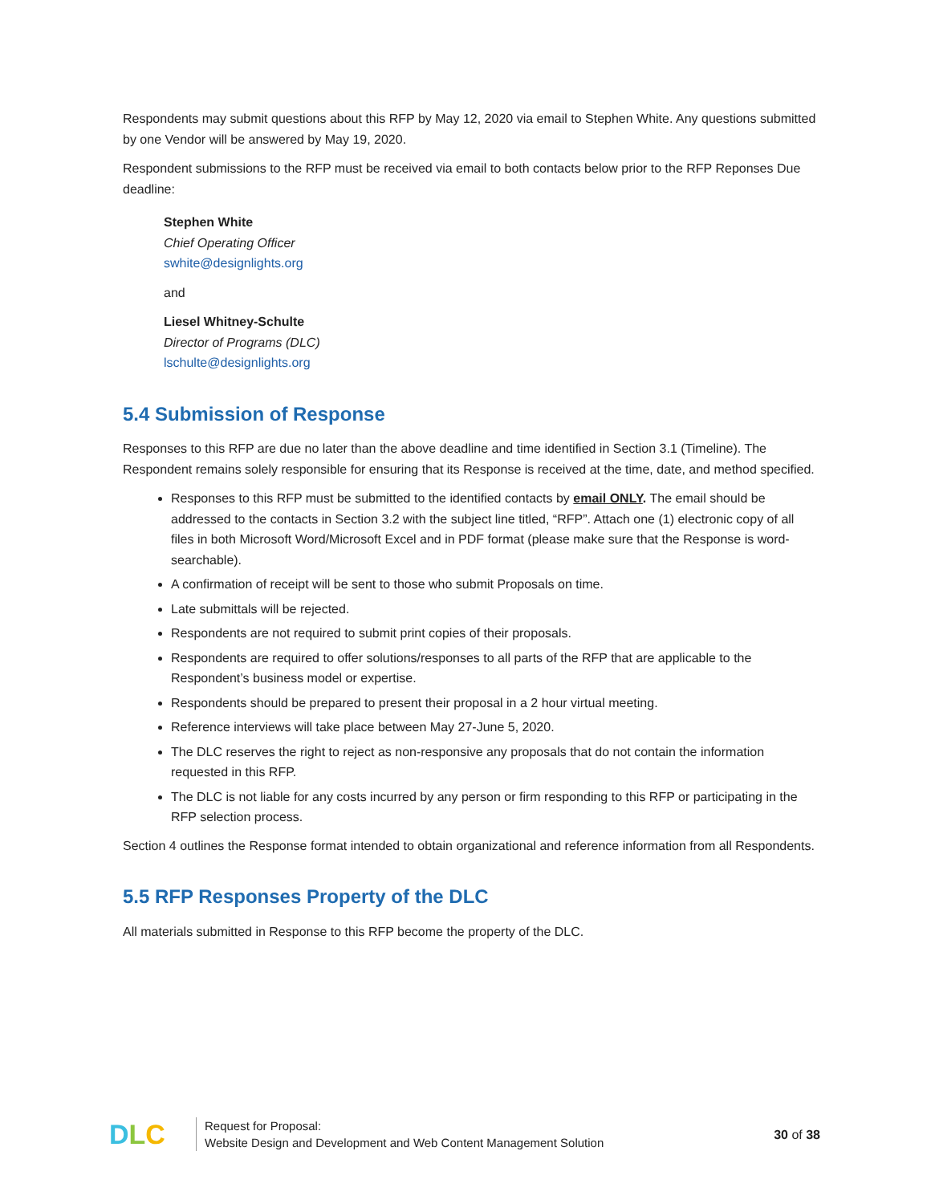Respondents may submit questions about this RFP by May 12, 2020 via email to Stephen White. Any questions submitted by one Vendor will be answered by May 19, 2020.
Respondent submissions to the RFP must be received via email to both contacts below prior to the RFP Reponses Due deadline:
Stephen White
Chief Operating Officer
swhite@designlights.org
and
Liesel Whitney-Schulte
Director of Programs (DLC)
lschulte@designlights.org
5.4 Submission of Response
Responses to this RFP are due no later than the above deadline and time identified in Section 3.1 (Timeline). The Respondent remains solely responsible for ensuring that its Response is received at the time, date, and method specified.
Responses to this RFP must be submitted to the identified contacts by email ONLY. The email should be addressed to the contacts in Section 3.2 with the subject line titled, “RFP”. Attach one (1) electronic copy of all files in both Microsoft Word/Microsoft Excel and in PDF format (please make sure that the Response is word-searchable).
A confirmation of receipt will be sent to those who submit Proposals on time.
Late submittals will be rejected.
Respondents are not required to submit print copies of their proposals.
Respondents are required to offer solutions/responses to all parts of the RFP that are applicable to the Respondent’s business model or expertise.
Respondents should be prepared to present their proposal in a 2 hour virtual meeting.
Reference interviews will take place between May 27-June 5, 2020.
The DLC reserves the right to reject as non-responsive any proposals that do not contain the information requested in this RFP.
The DLC is not liable for any costs incurred by any person or firm responding to this RFP or participating in the RFP selection process.
Section 4 outlines the Response format intended to obtain organizational and reference information from all Respondents.
5.5 RFP Responses Property of the DLC
All materials submitted in Response to this RFP become the property of the DLC.
DLC
Request for Proposal:
Website Design and Development and Web Content Management Solution
30 of 38